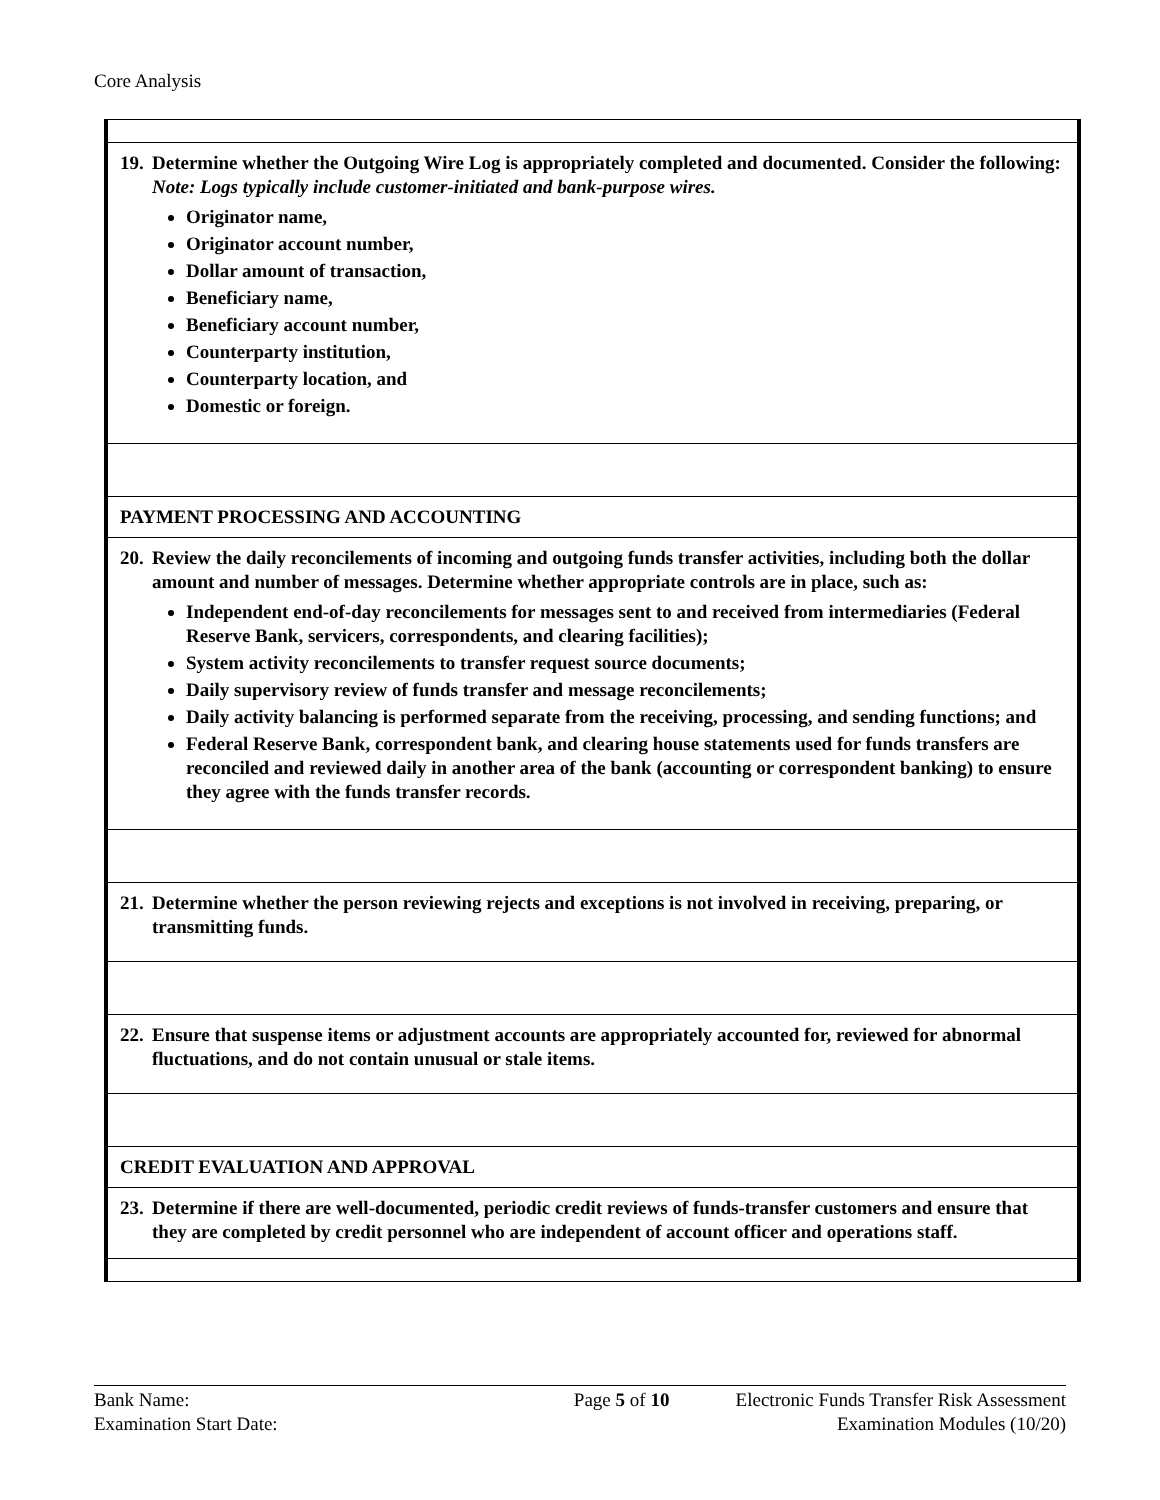Core Analysis
| 19. Determine whether the Outgoing Wire Log is appropriately completed and documented. Consider the following: Note: Logs typically include customer-initiated and bank-purpose wires. Originator name, Originator account number, Dollar amount of transaction, Beneficiary name, Beneficiary account number, Counterparty institution, Counterparty location, and Domestic or foreign. |
| PAYMENT PROCESSING AND ACCOUNTING |
| 20. Review the daily reconcilements of incoming and outgoing funds transfer activities, including both the dollar amount and number of messages. Determine whether appropriate controls are in place, such as: Independent end-of-day reconcilements for messages sent to and received from intermediaries (Federal Reserve Bank, servicers, correspondents, and clearing facilities); System activity reconcilements to transfer request source documents; Daily supervisory review of funds transfer and message reconcilements; Daily activity balancing is performed separate from the receiving, processing, and sending functions; and Federal Reserve Bank, correspondent bank, and clearing house statements used for funds transfers are reconciled and reviewed daily in another area of the bank (accounting or correspondent banking) to ensure they agree with the funds transfer records. |
| 21. Determine whether the person reviewing rejects and exceptions is not involved in receiving, preparing, or transmitting funds. |
| 22. Ensure that suspense items or adjustment accounts are appropriately accounted for, reviewed for abnormal fluctuations, and do not contain unusual or stale items. |
| CREDIT EVALUATION AND APPROVAL |
| 23. Determine if there are well-documented, periodic credit reviews of funds-transfer customers and ensure that they are completed by credit personnel who are independent of account officer and operations staff. |
Bank Name:
Examination Start Date:
Page 5 of 10 Electronic Funds Transfer Risk Assessment
Examination Modules (10/20)